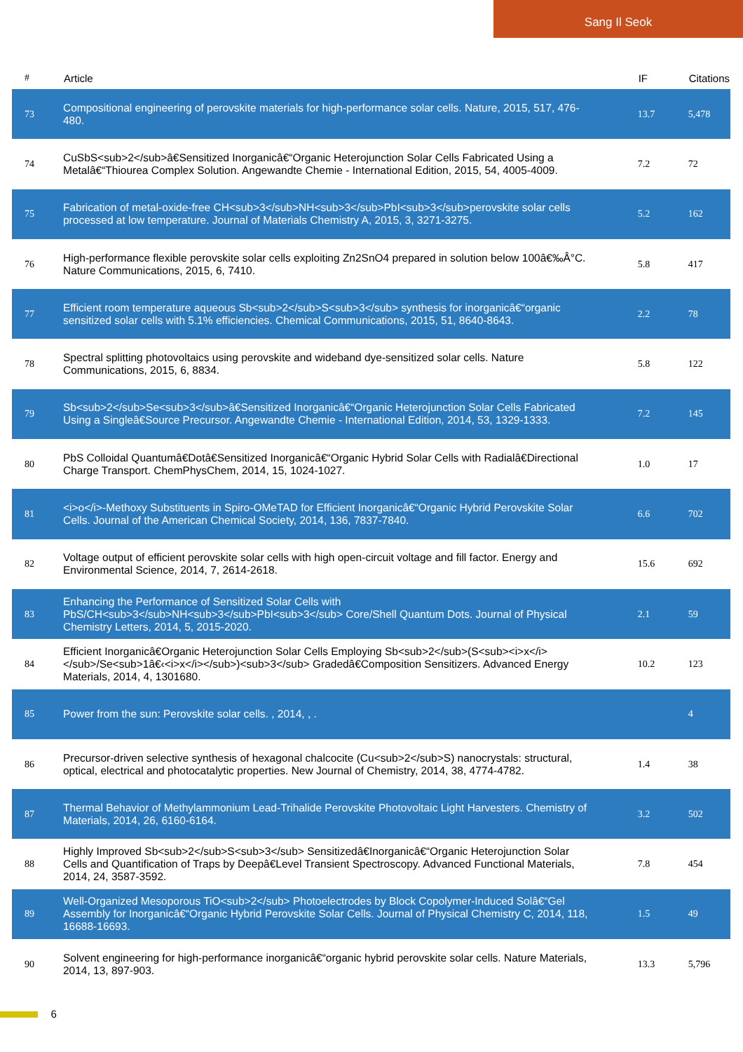Sang Il Seok
| # | Article | IF | Citations |
| --- | --- | --- | --- |
| 73 | Compositional engineering of perovskite materials for high-performance solar cells. Nature, 2015, 517, 476-480. | 13.7 | 5,478 |
| 74 | CuSbS<sub>2</sub>â€Sensitized Inorganicâ€“Organic Heterojunction Solar Cells Fabricated Using a Metalâ€“Thiourea Complex Solution. Angewandte Chemie - International Edition, 2015, 54, 4005-4009. | 7.2 | 72 |
| 75 | Fabrication of metal-oxide-free CH<sub>3</sub>NH<sub>3</sub>PbI<sub>3</sub>perovskite solar cells processed at low temperature. Journal of Materials Chemistry A, 2015, 3, 3271-3275. | 5.2 | 162 |
| 76 | High-performance flexible perovskite solar cells exploiting Zn2SnO4 prepared in solution below 100â€‰Â°C. Nature Communications, 2015, 6, 7410. | 5.8 | 417 |
| 77 | Efficient room temperature aqueous Sb<sub>2</sub>S<sub>3</sub> synthesis for inorganicâ€“organic sensitized solar cells with 5.1% efficiencies. Chemical Communications, 2015, 51, 8640-8643. | 2.2 | 78 |
| 78 | Spectral splitting photovoltaics using perovskite and wideband dye-sensitized solar cells. Nature Communications, 2015, 6, 8834. | 5.8 | 122 |
| 79 | Sb<sub>2</sub>Se<sub>3</sub>â€Sensitized Inorganicâ€“Organic Heterojunction Solar Cells Fabricated Using a Singleâ€Source Precursor. Angewandte Chemie - International Edition, 2014, 53, 1329-1333. | 7.2 | 145 |
| 80 | PbS Colloidal Quantumâ€Dotâ€Sensitized Inorganicâ€“Organic Hybrid Solar Cells with Radialâ€Directional Charge Transport. ChemPhysChem, 2014, 15, 1024-1027. | 1.0 | 17 |
| 81 | <i>o</i>-Methoxy Substituents in Spiro-OMeTAD for Efficient Inorganicâ€“Organic Hybrid Perovskite Solar Cells. Journal of the American Chemical Society, 2014, 136, 7837-7840. | 6.6 | 702 |
| 82 | Voltage output of efficient perovskite solar cells with high open-circuit voltage and fill factor. Energy and Environmental Science, 2014, 7, 2614-2618. | 15.6 | 692 |
| 83 | Enhancing the Performance of Sensitized Solar Cells with PbS/CH<sub>3</sub>NH<sub>3</sub>PbI<sub>3</sub> Core/Shell Quantum Dots. Journal of Physical Chemistry Letters, 2014, 5, 2015-2020. | 2.1 | 59 |
| 84 | Efficient Inorganicâ€Organic Heterojunction Solar Cells Employing Sb<sub>2</sub>(S<sub><i>x</i></sub>/Se<sub>1â€‹<i>x</i></sub>)<sub>3</sub> Gradedâ€Composition Sensitizers. Advanced Energy Materials, 2014, 4, 1301680. | 10.2 | 123 |
| 85 | Power from the sun: Perovskite solar cells. , 2014, , . | | 4 |
| 86 | Precursor-driven selective synthesis of hexagonal chalcocite (Cu<sub>2</sub>S) nanocrystals: structural, optical, electrical and photocatalytic properties. New Journal of Chemistry, 2014, 38, 4774-4782. | 1.4 | 38 |
| 87 | Thermal Behavior of Methylammonium Lead-Trihalide Perovskite Photovoltaic Light Harvesters. Chemistry of Materials, 2014, 26, 6160-6164. | 3.2 | 502 |
| 88 | Highly Improved Sb<sub>2</sub>S<sub>3</sub> Sensitizedâ€Inorganicâ€“Organic Heterojunction Solar Cells and Quantification of Traps by Deepâ€Level Transient Spectroscopy. Advanced Functional Materials, 2014, 24, 3587-3592. | 7.8 | 454 |
| 89 | Well-Organized Mesoporous TiO<sub>2</sub> Photoelectrodes by Block Copolymer-Induced Solâ€“Gel Assembly for Inorganicâ€“Organic Hybrid Perovskite Solar Cells. Journal of Physical Chemistry C, 2014, 118, 16688-16693. | 1.5 | 49 |
| 90 | Solvent engineering for high-performance inorganicâ€“organic hybrid perovskite solar cells. Nature Materials, 2014, 13, 897-903. | 13.3 | 5,796 |
6